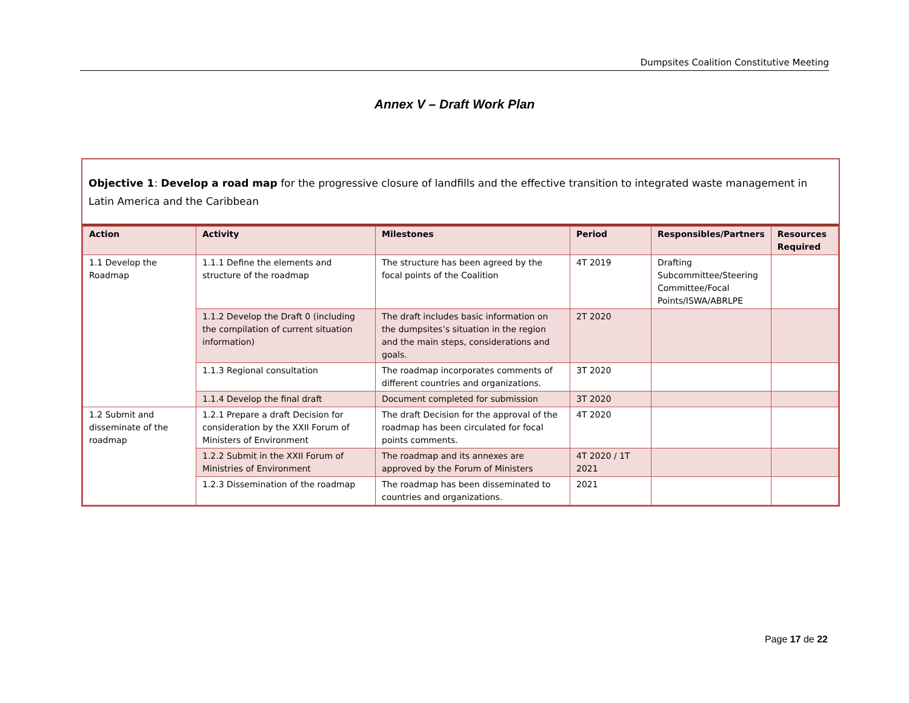Dumpsites Coalition Constitutive Meeting
Annex V – Draft Work Plan
Objective 1: Develop a road map for the progressive closure of landfills and the effective transition to integrated waste management in Latin America and the Caribbean
| Action | Activity | Milestones | Period | Responsibles/Partners | Resources Required |
| --- | --- | --- | --- | --- | --- |
| 1.1 Develop the Roadmap | 1.1.1 Define the elements and structure of the roadmap | The structure has been agreed by the focal points of the Coalition | 4T 2019 | Drafting Subcommittee/Steering Committee/Focal Points/ISWA/ABRLPE | |
| | 1.1.2 Develop the Draft 0 (including the compilation of current situation information) | The draft includes basic information on the dumpsites’s situation in the region and the main steps, considerations and goals. | 2T 2020 | | |
| | 1.1.3 Regional consultation | The roadmap incorporates comments of different countries and organizations. | 3T 2020 | | |
| | 1.1.4 Develop the final draft | Document completed for submission | 3T 2020 | | |
| 1.2 Submit and disseminate of the roadmap | 1.2.1 Prepare a draft Decision for consideration by the XXII Forum of Ministers of Environment | The draft Decision for the approval of the roadmap has been circulated for focal points comments. | 4T 2020 | | |
| | 1.2.2 Submit in the XXII Forum of Ministries of Environment | The roadmap and its annexes are approved by the Forum of Ministers | 4T 2020 / 1T 2021 | | |
| | 1.2.3 Dissemination of the roadmap | The roadmap has been disseminated to countries and organizations. | 2021 | | |
Page 17 de 22